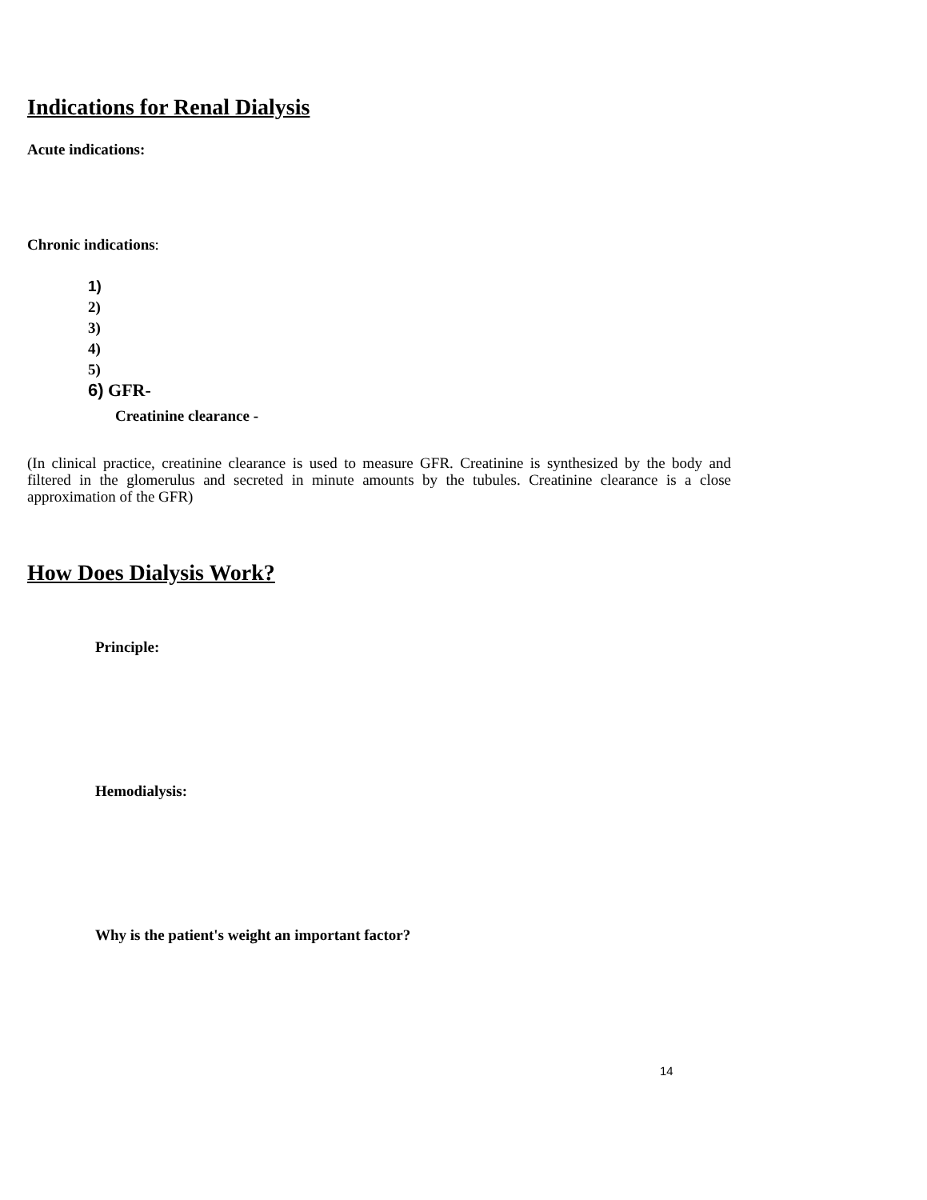Indications for Renal Dialysis
Acute indications:
Chronic indications:
1)
2)
3)
4)
5)
6) GFR-
Creatinine clearance -
(In clinical practice, creatinine clearance is used to measure GFR. Creatinine is synthesized by the body and filtered in the glomerulus and secreted in minute amounts by the tubules. Creatinine clearance is a close approximation of the GFR)
How Does Dialysis Work?
Principle:
Hemodialysis:
Why is the patient's weight an important factor?
14